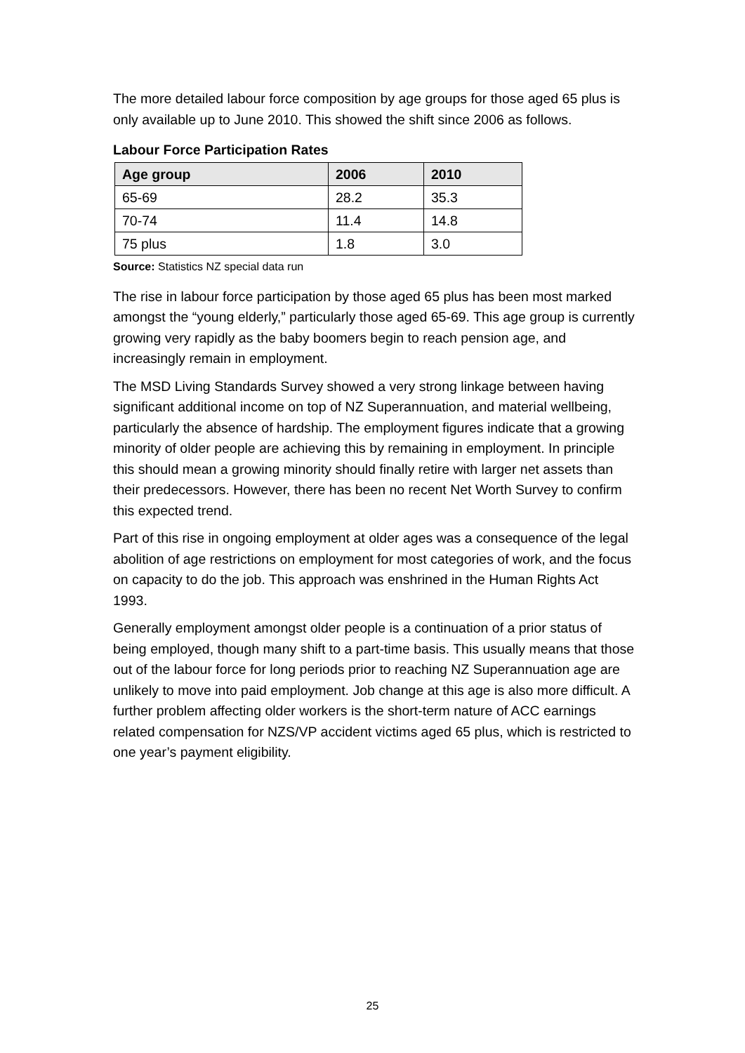The more detailed labour force composition by age groups for those aged 65 plus is only available up to June 2010. This showed the shift since 2006 as follows.
Labour Force Participation Rates
| Age group | 2006 | 2010 |
| --- | --- | --- |
| 65-69 | 28.2 | 35.3 |
| 70-74 | 11.4 | 14.8 |
| 75 plus | 1.8 | 3.0 |
Source: Statistics NZ special data run
The rise in labour force participation by those aged 65 plus has been most marked amongst the “young elderly,” particularly those aged 65-69. This age group is currently growing very rapidly as the baby boomers begin to reach pension age, and increasingly remain in employment.
The MSD Living Standards Survey showed a very strong linkage between having significant additional income on top of NZ Superannuation, and material wellbeing, particularly the absence of hardship. The employment figures indicate that a growing minority of older people are achieving this by remaining in employment. In principle this should mean a growing minority should finally retire with larger net assets than their predecessors. However, there has been no recent Net Worth Survey to confirm this expected trend.
Part of this rise in ongoing employment at older ages was a consequence of the legal abolition of age restrictions on employment for most categories of work, and the focus on capacity to do the job. This approach was enshrined in the Human Rights Act 1993.
Generally employment amongst older people is a continuation of a prior status of being employed, though many shift to a part-time basis. This usually means that those out of the labour force for long periods prior to reaching NZ Superannuation age are unlikely to move into paid employment. Job change at this age is also more difficult. A further problem affecting older workers is the short-term nature of ACC earnings related compensation for NZS/VP accident victims aged 65 plus, which is restricted to one year’s payment eligibility.
25